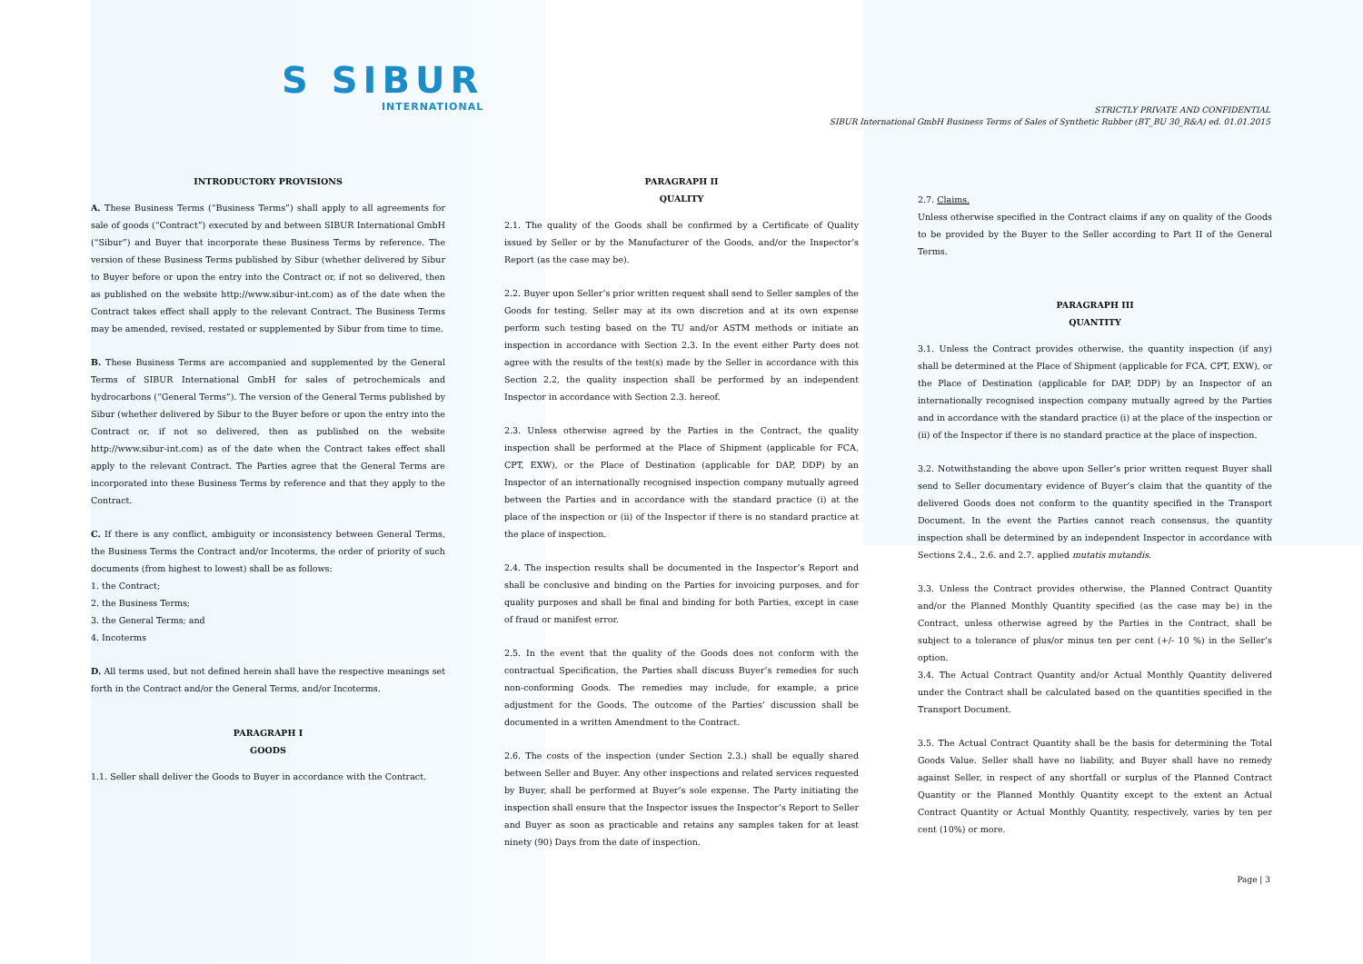S SIBUR
INTERNATIONAL
STRICTLY PRIVATE AND CONFIDENTIAL
SIBUR International GmbH Business Terms of Sales of Synthetic Rubber (BT_BU 30_R&A) ed. 01.01.2015
INTRODUCTORY PROVISIONS
A. These Business Terms (“Business Terms”) shall apply to all agreements for sale of goods (“Contract”) executed by and between SIBUR International GmbH (“Sibur”) and Buyer that incorporate these Business Terms by reference. The version of these Business Terms published by Sibur (whether delivered by Sibur to Buyer before or upon the entry into the Contract or, if not so delivered, then as published on the website http://www.sibur-int.com) as of the date when the Contract takes effect shall apply to the relevant Contract. The Business Terms may be amended, revised, restated or supplemented by Sibur from time to time.
B. These Business Terms are accompanied and supplemented by the General Terms of SIBUR International GmbH for sales of petrochemicals and hydrocarbons (“General Terms”). The version of the General Terms published by Sibur (whether delivered by Sibur to the Buyer before or upon the entry into the Contract or, if not so delivered, then as published on the website http://www.sibur-int.com) as of the date when the Contract takes effect shall apply to the relevant Contract. The Parties agree that the General Terms are incorporated into these Business Terms by reference and that they apply to the Contract.
C. If there is any conflict, ambiguity or inconsistency between General Terms, the Business Terms the Contract and/or Incoterms, the order of priority of such documents (from highest to lowest) shall be as follows:
1. the Contract;
2. the Business Terms;
3. the General Terms; and
4. Incoterms
D. All terms used, but not defined herein shall have the respective meanings set forth in the Contract and/or the General Terms, and/or Incoterms.
PARAGRAPH I
GOODS
1.1. Seller shall deliver the Goods to Buyer in accordance with the Contract.
PARAGRAPH II
QUALITY
2.1. The quality of the Goods shall be confirmed by a Certificate of Quality issued by Seller or by the Manufacturer of the Goods, and/or the Inspector’s Report (as the case may be).
2.2. Buyer upon Seller’s prior written request shall send to Seller samples of the Goods for testing. Seller may at its own discretion and at its own expense perform such testing based on the TU and/or ASTM methods or initiate an inspection in accordance with Section 2.3. In the event either Party does not agree with the results of the test(s) made by the Seller in accordance with this Section 2.2, the quality inspection shall be performed by an independent Inspector in accordance with Section 2.3. hereof.
2.3. Unless otherwise agreed by the Parties in the Contract, the quality inspection shall be performed at the Place of Shipment (applicable for FCA, CPT, EXW), or the Place of Destination (applicable for DAP, DDP) by an Inspector of an internationally recognised inspection company mutually agreed between the Parties and in accordance with the standard practice (i) at the place of the inspection or (ii) of the Inspector if there is no standard practice at the place of inspection.
2.4. The inspection results shall be documented in the Inspector’s Report and shall be conclusive and binding on the Parties for invoicing purposes, and for quality purposes and shall be final and binding for both Parties, except in case of fraud or manifest error.
2.5. In the event that the quality of the Goods does not conform with the contractual Specification, the Parties shall discuss Buyer’s remedies for such non-conforming Goods. The remedies may include, for example, a price adjustment for the Goods. The outcome of the Parties’ discussion shall be documented in a written Amendment to the Contract.
2.6. The costs of the inspection (under Section 2.3.) shall be equally shared between Seller and Buyer. Any other inspections and related services requested by Buyer, shall be performed at Buyer’s sole expense. The Party initiating the inspection shall ensure that the Inspector issues the Inspector’s Report to Seller and Buyer as soon as practicable and retains any samples taken for at least ninety (90) Days from the date of inspection.
2.7. Claims.
Unless otherwise specified in the Contract claims if any on quality of the Goods to be provided by the Buyer to the Seller according to Part II of the General Terms.
PARAGRAPH III
QUANTITY
3.1. Unless the Contract provides otherwise, the quantity inspection (if any) shall be determined at the Place of Shipment (applicable for FCA, CPT, EXW), or the Place of Destination (applicable for DAP, DDP) by an Inspector of an internationally recognised inspection company mutually agreed by the Parties and in accordance with the standard practice (i) at the place of the inspection or (ii) of the Inspector if there is no standard practice at the place of inspection.
3.2. Notwithstanding the above upon Seller’s prior written request Buyer shall send to Seller documentary evidence of Buyer’s claim that the quantity of the delivered Goods does not conform to the quantity specified in the Transport Document. In the event the Parties cannot reach consensus, the quantity inspection shall be determined by an independent Inspector in accordance with Sections 2.4., 2.6. and 2.7. applied mutatis mutandis.
3.3. Unless the Contract provides otherwise, the Planned Contract Quantity and/or the Planned Monthly Quantity specified (as the case may be) in the Contract, unless otherwise agreed by the Parties in the Contract, shall be subject to a tolerance of plus/or minus ten per cent (+/- 10 %) in the Seller’s option.
3.4. The Actual Contract Quantity and/or Actual Monthly Quantity delivered under the Contract shall be calculated based on the quantities specified in the Transport Document.
3.5. The Actual Contract Quantity shall be the basis for determining the Total Goods Value. Seller shall have no liability, and Buyer shall have no remedy against Seller, in respect of any shortfall or surplus of the Planned Contract Quantity or the Planned Monthly Quantity except to the extent an Actual Contract Quantity or Actual Monthly Quantity, respectively, varies by ten per cent (10%) or more.
Page | 3